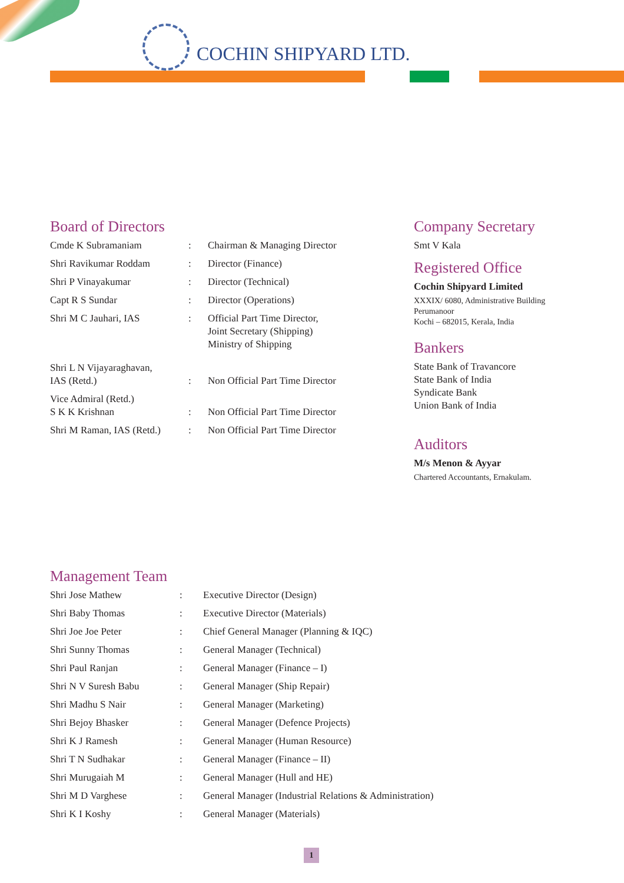COCHIN SHIPYARD LTD.
Board of Directors
| Cmde K Subramaniam | : | Chairman & Managing Director |
| Shri Ravikumar Roddam | : | Director (Finance) |
| Shri P Vinayakumar | : | Director (Technical) |
| Capt R S Sundar | : | Director (Operations) |
| Shri M C Jauhari, IAS | : | Official Part Time Director, Joint Secretary (Shipping) Ministry of Shipping |
| Shri L N Vijayaraghavan, IAS (Retd.) | : | Non Official Part Time Director |
| Vice Admiral (Retd.) S K K Krishnan | : | Non Official Part Time Director |
| Shri M Raman, IAS (Retd.) | : | Non Official Part Time Director |
Company Secretary
Smt V Kala
Registered Office
Cochin Shipyard Limited
XXXIX/ 6080, Administrative Building
Perumanoor
Kochi – 682015, Kerala, India
Bankers
State Bank of Travancore
State Bank of India
Syndicate Bank
Union Bank of India
Auditors
M/s Menon & Ayyar
Chartered Accountants, Ernakulam.
Management Team
| Shri Jose Mathew | : | Executive Director (Design) |
| Shri Baby Thomas | : | Executive Director (Materials) |
| Shri Joe Joe Peter | : | Chief General Manager (Planning & IQC) |
| Shri Sunny Thomas | : | General Manager (Technical) |
| Shri Paul Ranjan | : | General Manager (Finance – I) |
| Shri N V Suresh Babu | : | General Manager (Ship Repair) |
| Shri Madhu S Nair | : | General Manager (Marketing) |
| Shri Bejoy Bhasker | : | General Manager (Defence Projects) |
| Shri K J Ramesh | : | General Manager (Human Resource) |
| Shri T N Sudhakar | : | General Manager (Finance – II) |
| Shri Murugaiah M | : | General Manager (Hull and HE) |
| Shri M D Varghese | : | General Manager (Industrial Relations & Administration) |
| Shri K I Koshy | : | General Manager (Materials) |
1